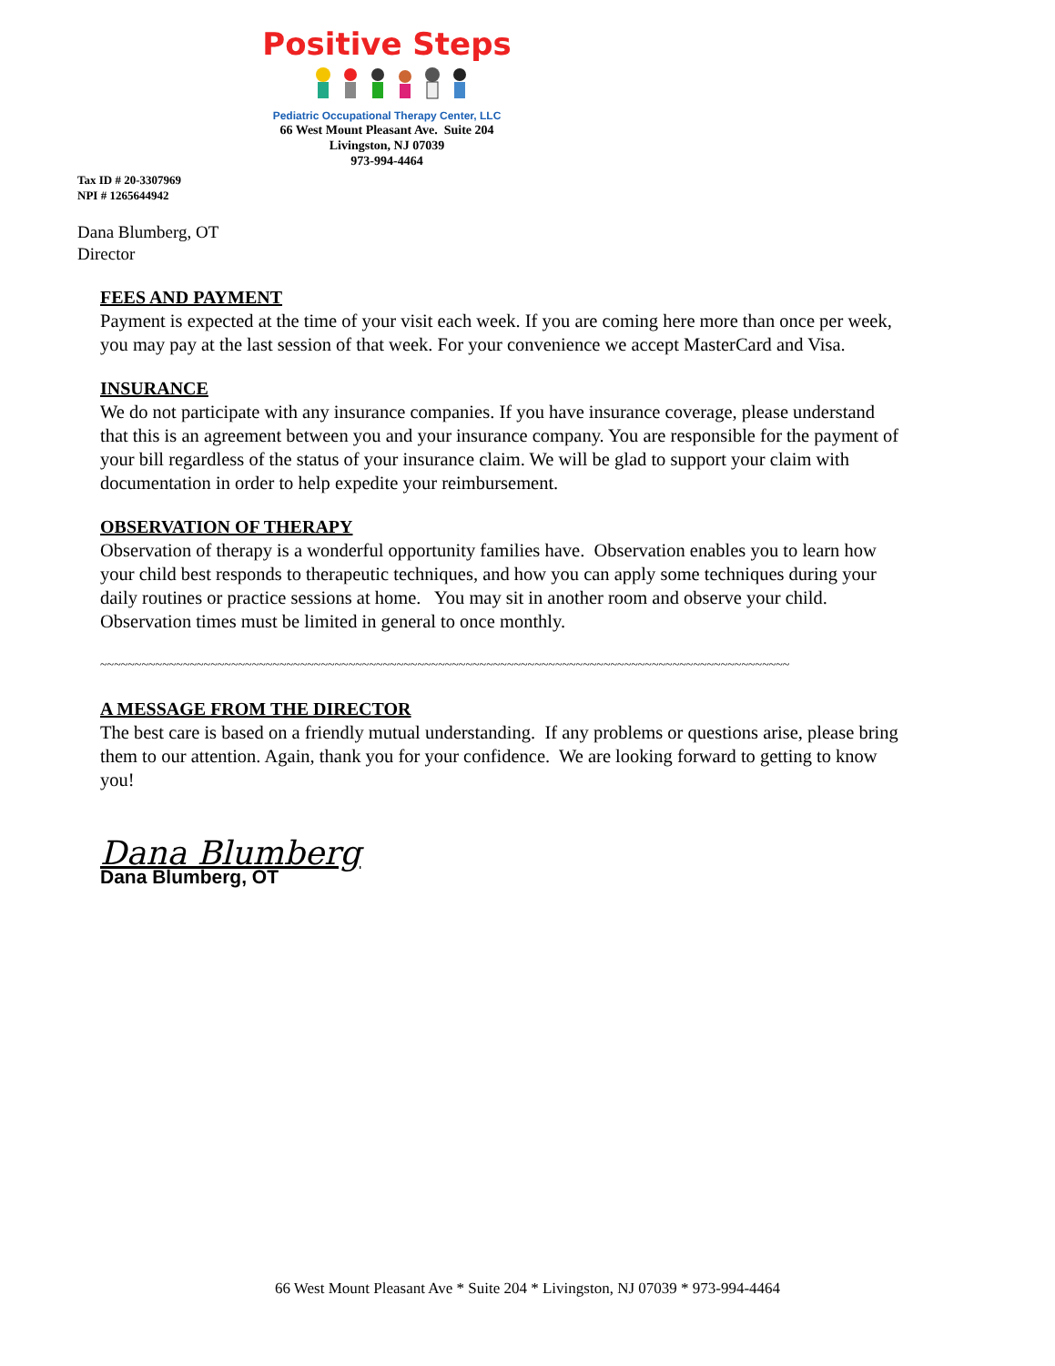Positive Steps
Pediatric Occupational Therapy Center, LLC
66 West Mount Pleasant Ave. Suite 204
Livingston, NJ 07039
973-994-4464
Tax ID # 20-3307969
NPI # 1265644942
Dana Blumberg, OT
Director
FEES AND PAYMENT
Payment is expected at the time of your visit each week. If you are coming here more than once per week, you may pay at the last session of that week. For your convenience we accept MasterCard and Visa.
INSURANCE
We do not participate with any insurance companies. If you have insurance coverage, please understand that this is an agreement between you and your insurance company. You are responsible for the payment of your bill regardless of the status of your insurance claim. We will be glad to support your claim with documentation in order to help expedite your reimbursement.
OBSERVATION OF THERAPY
Observation of therapy is a wonderful opportunity families have. Observation enables you to learn how your child best responds to therapeutic techniques, and how you can apply some techniques during your daily routines or practice sessions at home. You may sit in another room and observe your child. Observation times must be limited in general to once monthly.
~~~~~~~~~~~~~~~~~~~~~~~~~~~~~~~~~~~~~~~~~~~~~~~~~~~~~~~~~~~~~~~~~~~~~~~~~~~~~~~~~~~~~~~~~~~~~~~~~~~~
A MESSAGE FROM THE DIRECTOR
The best care is based on a friendly mutual understanding. If any problems or questions arise, please bring them to our attention. Again, thank you for your confidence. We are looking forward to getting to know you!
Dana Blumberg
Dana Blumberg, OT
66 West Mount Pleasant Ave * Suite 204 * Livingston, NJ 07039 * 973-994-4464